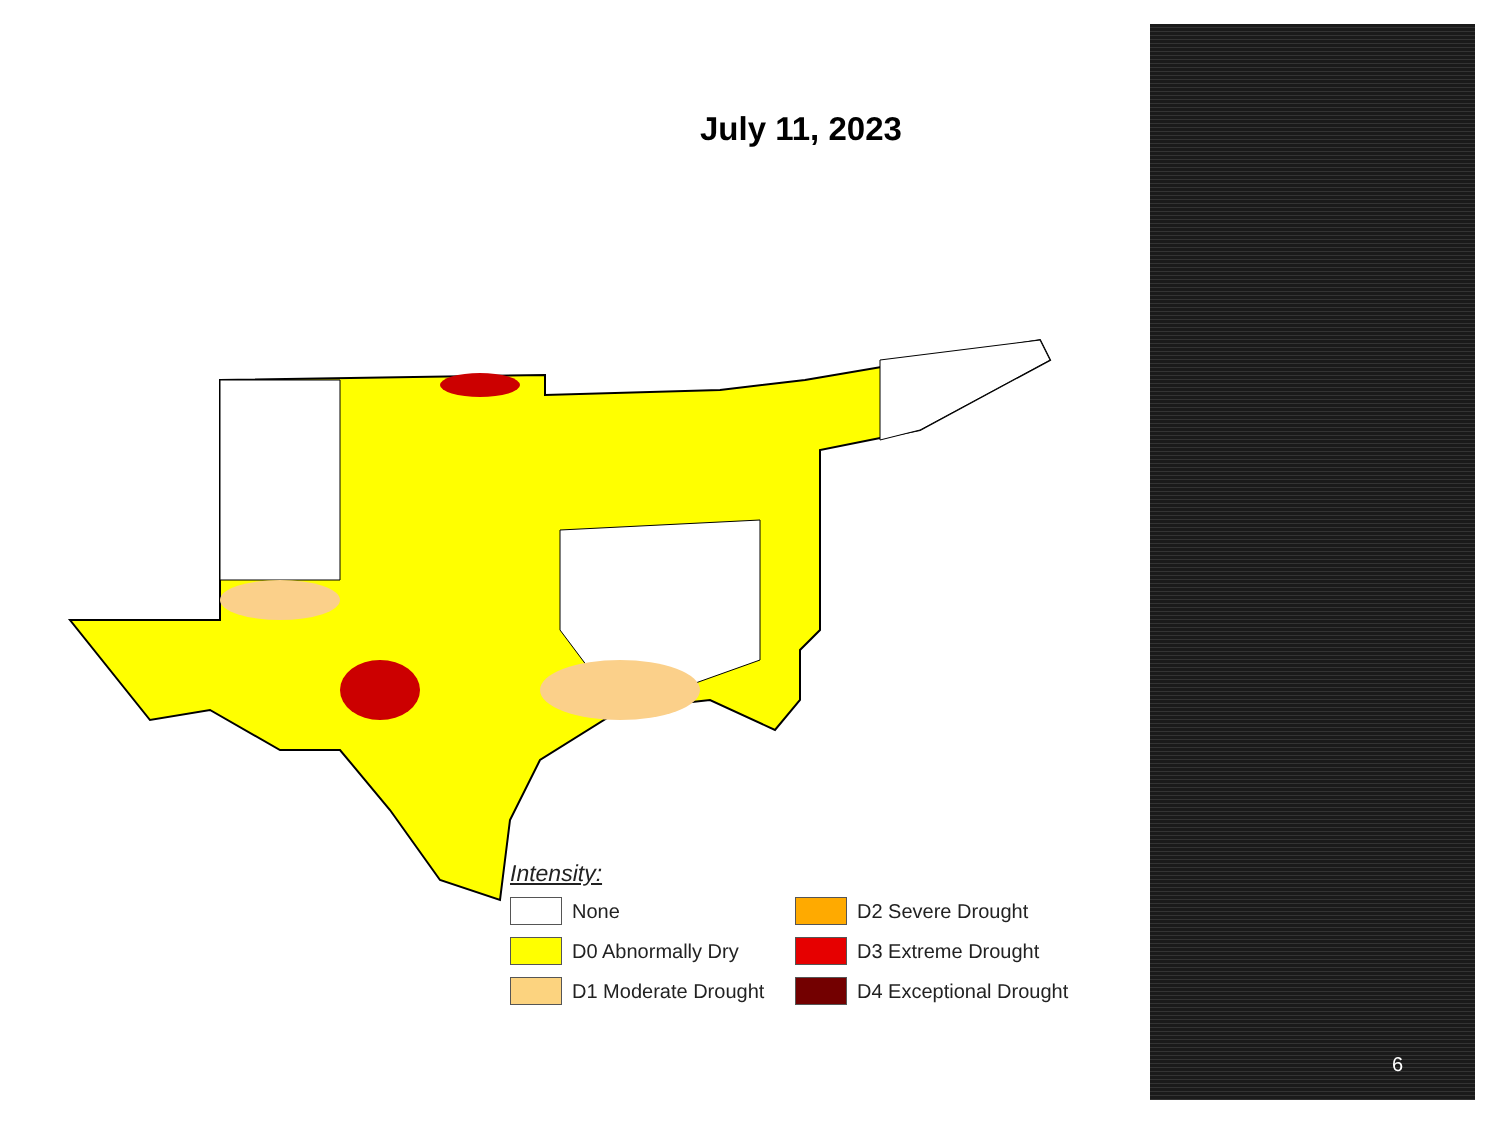July 11, 2023
Intensity:
None
D2 Severe Drought
D0 Abnormally Dry
D3 Extreme Drought
D1 Moderate Drought
D4 Exceptional Drought
6